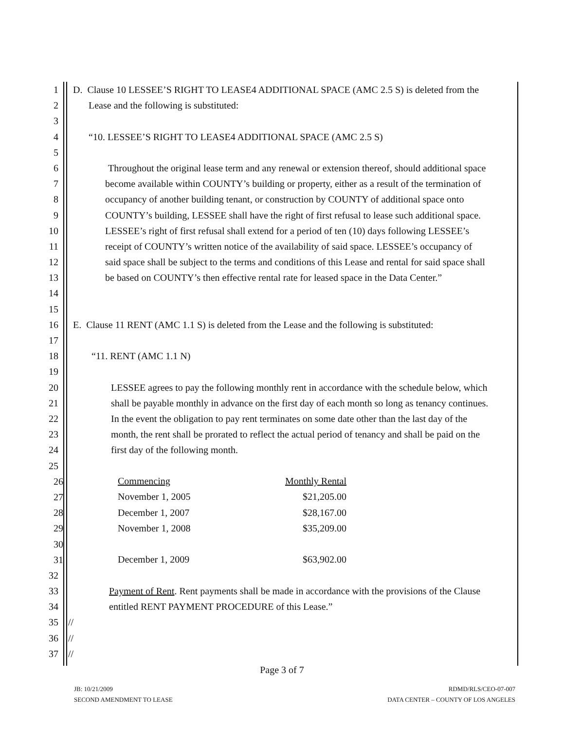1 D. Clause 10 LESSEE’S RIGHT TO LEASE4 ADDITIONAL SPACE (AMC 2.5 S) is deleted from the
2 Lease and the following is substituted:
3
4 “10. LESSEE’S RIGHT TO LEASE4 ADDITIONAL SPACE (AMC 2.5 S)
5
6 Throughout the original lease term and any renewal or extension thereof, should additional space
7 become available within COUNTY’s building or property, either as a result of the termination of
8 occupancy of another building tenant, or construction by COUNTY of additional space onto
9 COUNTY’s building, LESSEE shall have the right of first refusal to lease such additional space.
10 LESSEE’s right of first refusal shall extend for a period of ten (10) days following LESSEE’s
11 receipt of COUNTY’s written notice of the availability of said space. LESSEE’s occupancy of
12 said space shall be subject to the terms and conditions of this Lease and rental for said space shall
13 be based on COUNTY’s then effective rental rate for leased space in the Data Center.”
14
15
16 E. Clause 11 RENT (AMC 1.1 S) is deleted from the Lease and the following is substituted:
17
18 “11. RENT (AMC 1.1 N)
19
20 LESSEE agrees to pay the following monthly rent in accordance with the schedule below, which
21 shall be payable monthly in advance on the first day of each month so long as tenancy continues.
22 In the event the obligation to pay rent terminates on some date other than the last day of the
23 month, the rent shall be prorated to reflect the actual period of tenancy and shall be paid on the
24 first day of the following month.
25
26
27
28
29
30
31
| Commencing | Monthly Rental |
| November 1, 2005 | $21,205.00 |
| December 1, 2007 | $28,167.00 |
| November 1, 2008 | $35,209.00 |
| December 1, 2009 | $63,902.00 |
32
33 Payment of Rent. Rent payments shall be made in accordance with the provisions of the Clause
34 entitled RENT PAYMENT PROCEDURE of this Lease.”
35 //
36 //
37 //
Page 3 of 7
JB: 10/21/2009
SECOND AMENDMENT TO LEASE
RDMD/RLS/CEO-07-007
DATA CENTER – COUNTY OF LOS ANGELES